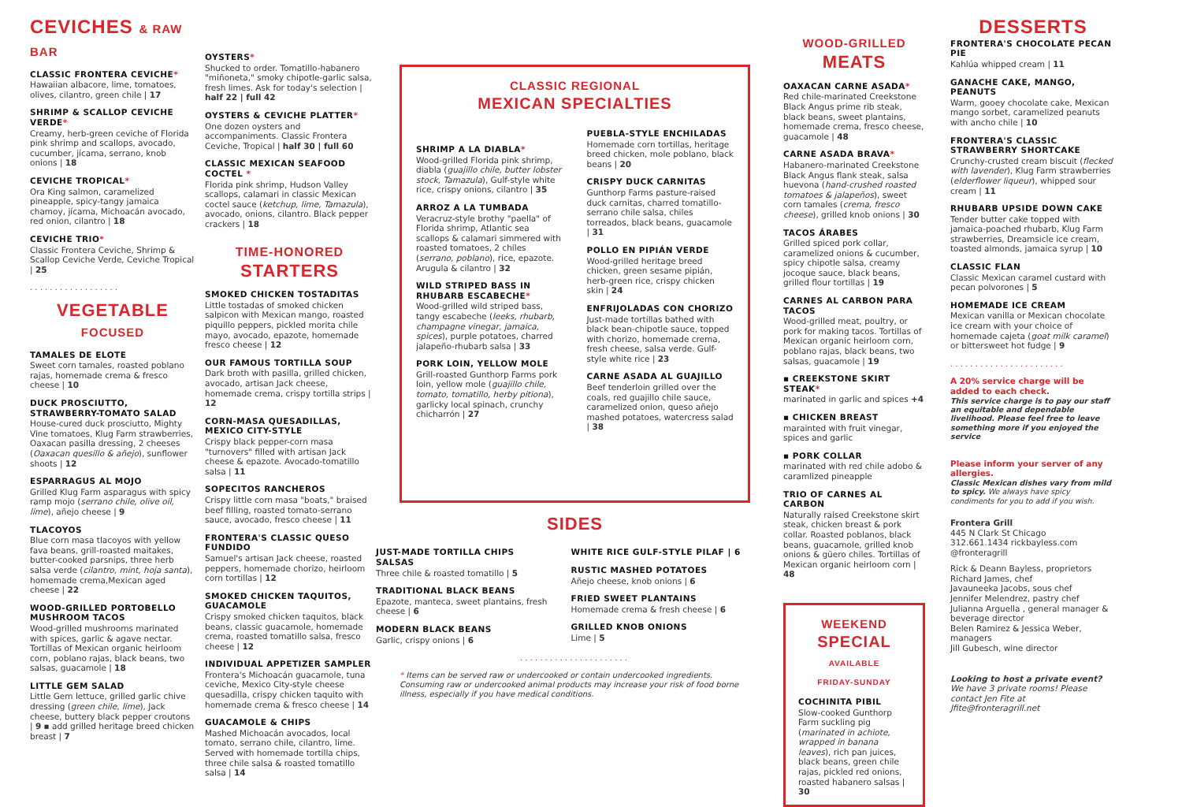CEVICHES & RAW BAR
CLASSIC FRONTERA CEVICHE*
Hawaiian albacore, lime, tomatoes, olives, cilantro, green chile | 17
SHRIMP & SCALLOP CEVICHE VERDE*
Creamy, herb-green ceviche of Florida pink shrimp and scallops, avocado, cucumber, jícama, serrano, knob onions | 18
CEVICHE TROPICAL*
Ora King salmon, caramelized pineapple, spicy-tangy jamaica chamoy, jícama, Michoacán avocado, red onion, cilantro | 18
CEVICHE TRIO*
Classic Frontera Ceviche, Shrimp & Scallop Ceviche Verde, Ceviche Tropical | 25
..................
VEGETABLE
FOCUSED
TAMALES DE ELOTE
Sweet corn tamales, roasted poblano rajas, homemade crema & fresco cheese | 10
DUCK PROSCIUTTO, STRAWBERRY-TOMATO SALAD
House-cured duck prosciutto, Mighty Vine tomatoes, Klug Farm strawberries, Oaxacan pasilla dressing, 2 cheeses (Oaxacan quesillo & añejo), sunflower shoots | 12
ESPARRAGUS AL MOJO
Grilled Klug Farm asparagus with spicy ramp mojo (serrano chile, olive oil, lime), añejo cheese | 9
TLACOYOS
Blue corn masa tlacoyos with yellow fava beans, grill-roasted maitakes, butter-cooked parsnips, three herb salsa verde (cilantro, mint, hoja santa), homemade crema,Mexican aged cheese | 22
WOOD-GRILLED PORTOBELLO MUSHROOM TACOS
Wood-grilled mushrooms marinated with spices, garlic & agave nectar. Tortillas of Mexican organic heirloom corn, poblano rajas, black beans, two salsas, guacamole | 18
LITTLE GEM SALAD
Little Gem lettuce, grilled garlic chive dressing (green chile, lime), Jack cheese, buttery black pepper croutons | 9 ▪ add grilled heritage breed chicken breast | 7
OYSTERS*
Shucked to order. Tomatillo-habanero "miñoneta," smoky chipotle-garlic salsa, fresh limes. Ask for today's selection | half 22 | full 42
OYSTERS & CEVICHE PLATTER*
One dozen oysters and accompaniments. Classic Frontera Ceviche, Tropical | half 30 | full 60
CLASSIC MEXICAN SEAFOOD COCTEL *
Florida pink shrimp, Hudson Valley scallops, calamari in classic Mexican coctel sauce (ketchup, lime, Tamazula), avocado, onions, cilantro. Black pepper crackers | 18
TIME-HONORED
STARTERS
SMOKED CHICKEN TOSTADITAS
Little tostadas of smoked chicken salpicon with Mexican mango, roasted piquillo peppers, pickled morita chile mayo, avocado, epazote, homemade fresco cheese | 12
OUR FAMOUS TORTILLA SOUP
Dark broth with pasilla, grilled chicken, avocado, artisan Jack cheese, homemade crema, crispy tortilla strips | 12
CORN-MASA QUESADILLAS, MEXICO CITY-STYLE
Crispy black pepper-corn masa "turnovers" filled with artisan Jack cheese & epazote. Avocado-tomatillo salsa | 11
SOPECITOS RANCHEROS
Crispy little corn masa "boats," braised beef filling, roasted tomato-serrano sauce, avocado, fresco cheese | 11
FRONTERA'S CLASSIC QUESO FUNDIDO
Samuel's artisan Jack cheese, roasted peppers, homemade chorizo, heirloom corn tortillas | 12
SMOKED CHICKEN TAQUITOS, GUACAMOLE
Crispy smoked chicken taquitos, black beans, classic guacamole, homemade crema, roasted tomatillo salsa, fresco cheese | 12
INDIVIDUAL APPETIZER SAMPLER
Frontera's Michoacán guacamole, tuna ceviche, Mexico City-style cheese quesadilla, crispy chicken taquito with homemade crema & fresco cheese | 14
GUACAMOLE & CHIPS
Mashed Michoacán avocados, local tomato, serrano chile, cilantro, lime. Served with homemade tortilla chips, three chile salsa & roasted tomatillo salsa | 14
CLASSIC REGIONAL
MEXICAN SPECIALTIES
SHRIMP A LA DIABLA*
Wood-grilled Florida pink shrimp, diabla (guajillo chile, butter lobster stock, Tamazula), Gulf-style white rice, crispy onions, cilantro | 35
ARROZ A LA TUMBADA
Veracruz-style brothy "paella" of Florida shrimp, Atlantic sea scallops & calamari simmered with roasted tomatoes, 2 chiles (serrano, poblano), rice, epazote. Arugula & cilantro | 32
WILD STRIPED BASS IN RHUBARB ESCABECHE*
Wood-grilled wild striped bass, tangy escabeche (leeks, rhubarb, champagne vinegar, jamaica, spices), purple potatoes, charred jalapeño-rhubarb salsa | 33
PORK LOIN, YELLOW MOLE
Grill-roasted Gunthorp Farms pork loin, yellow mole (guajillo chile, tomato, tomatillo, herby pitiona), garlicky local spinach, crunchy chicharrón | 27
PUEBLA-STYLE ENCHILADAS
Homemade corn tortillas, heritage breed chicken, mole poblano, black beans | 20
CRISPY DUCK CARNITAS
Gunthorp Farms pasture-raised duck carnitas, charred tomatillo-serrano chile salsa, chiles torreados, black beans, guacamole | 31
POLLO EN PIPIÁN VERDE
Wood-grilled heritage breed chicken, green sesame pipián, herb-green rice, crispy chicken skin | 24
ENFRIJOLADAS CON CHORIZO
Just-made tortillas bathed with black bean-chipotle sauce, topped with chorizo, homemade crema, fresh cheese, salsa verde. Gulf-style white rice | 23
CARNE ASADA AL GUAJILLO
Beef tenderloin grilled over the coals, red guajillo chile sauce, caramelized onion, queso añejo mashed potatoes, watercress salad | 38
SIDES
JUST-MADE TORTILLA CHIPS SALSAS
Three chile & roasted tomatillo | 5
TRADITIONAL BLACK BEANS
Epazote, manteca, sweet plantains, fresh cheese | 6
MODERN BLACK BEANS
Garlic, crispy onions | 6
WHITE RICE GULF-STYLE PILAF | 6
RUSTIC MASHED POTATOES
Añejo cheese, knob onions | 6
FRIED SWEET PLANTAINS
Homemade crema & fresh cheese | 6
GRILLED KNOB ONIONS
Lime | 5
......................
* Items can be served raw or undercooked or contain undercooked ingredients. Consuming raw or undercooked animal products may increase your risk of food borne illness, especially if you have medical conditions.
WOOD-GRILLED
MEATS
OAXACAN CARNE ASADA*
Red chile-marinated Creekstone Black Angus prime rib steak, black beans, sweet plantains, homemade crema, fresco cheese, guacamole | 48
CARNE ASADA BRAVA*
Habanero-marinated Creekstone Black Angus flank steak, salsa huevona (hand-crushed roasted tomatoes & jalapeños), sweet corn tamales (crema, fresco cheese), grilled knob onions | 30
TACOS ÁRABES
Grilled spiced pork collar, caramelized onions & cucumber, spicy chipotle salsa, creamy jocoque sauce, black beans, grilled flour tortillas | 19
CARNES AL CARBON PARA TACOS
Wood-grilled meat, poultry, or pork for making tacos. Tortillas of Mexican organic heirloom corn, poblano rajas, black beans, two salsas, guacamole | 19
▪ CREEKSTONE SKIRT STEAK*
marinated in garlic and spices +4
▪ CHICKEN BREAST
marainted with fruit vinegar, spices and garlic
▪ PORK COLLAR
marinated with red chile adobo & caramlized pineapple
TRIO OF CARNES AL CARBON
Naturally raised Creekstone skirt steak, chicken breast & pork collar. Roasted poblanos, black beans, guacamole, grilled knob onions & güero chiles. Tortillas of Mexican organic heirloom corn | 48
WEEKEND
SPECIAL
AVAILABLE
FRIDAY-SUNDAY
COCHINITA PIBIL
Slow-cooked Gunthorp Farm suckling pig (marinated in achiote, wrapped in banana leaves), rich pan juices, black beans, green chile rajas, pickled red onions, roasted habanero salsas | 30
DESSERTS
FRONTERA'S CHOCOLATE PECAN PIE
Kahlúa whipped cream | 11
GANACHE CAKE, MANGO, PEANUTS
Warm, gooey chocolate cake, Mexican mango sorbet, caramelized peanuts with ancho chile | 10
FRONTERA'S CLASSIC STRAWBERRY SHORTCAKE
Crunchy-crusted cream biscuit (flecked with lavender), Klug Farm strawberries (elderflower liqueur), whipped sour cream | 11
RHUBARB UPSIDE DOWN CAKE
Tender butter cake topped with jamaica-poached rhubarb, Klug Farm strawberries, Dreamsicle ice cream, toasted almonds, jamaica syrup | 10
CLASSIC FLAN
Classic Mexican caramel custard with pecan polvorones | 5
HOMEMADE ICE CREAM
Mexican vanilla or Mexican chocolate ice cream with your choice of homemade cajeta (goat milk caramel) or bittersweet hot fudge | 9
.......................
A 20% service charge will be added to each check.
This service charge is to pay our staff an equitable and dependable livelihood. Please feel free to leave something more if you enjoyed the service
Please inform your server of any allergies.
Classic Mexican dishes vary from mild to spicy. We always have spicy condiments for you to add if you wish.
Frontera Grill
445 N Clark St Chicago
312.661.1434 rickbayless.com
@fronteragrill
Rick & Deann Bayless, proprietors
Richard James, chef
Javauneeka Jacobs, sous chef
Jennifer Melendrez, pastry chef
Julianna Arguella , general manager & beverage director
Belen Ramirez & Jessica Weber, managers
Jill Gubesch, wine director
Looking to host a private event?
We have 3 private rooms! Please contact Jen Fite at Jfite@fronteragrill.net